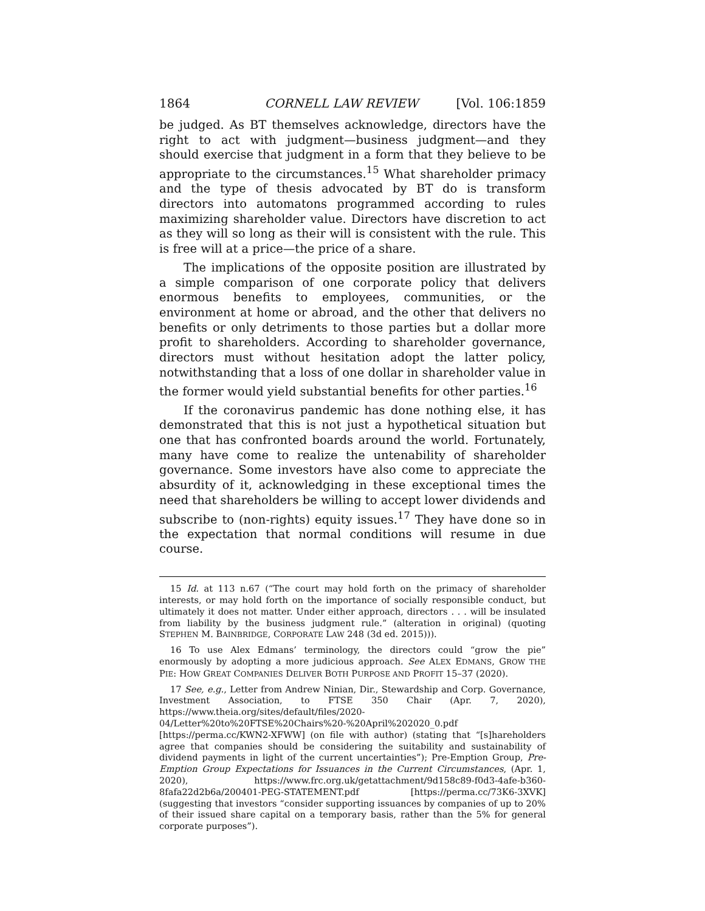1864 CORNELL LAW REVIEW [Vol. 106:1859
be judged. As BT themselves acknowledge, directors have the right to act with judgment—business judgment—and they should exercise that judgment in a form that they believe to be appropriate to the circumstances.<sup>15</sup> What shareholder primacy and the type of thesis advocated by BT do is transform directors into automatons programmed according to rules maximizing shareholder value. Directors have discretion to act as they will so long as their will is consistent with the rule. This is free will at a price—the price of a share.
The implications of the opposite position are illustrated by a simple comparison of one corporate policy that delivers enormous benefits to employees, communities, or the environment at home or abroad, and the other that delivers no benefits or only detriments to those parties but a dollar more profit to shareholders. According to shareholder governance, directors must without hesitation adopt the latter policy, notwithstanding that a loss of one dollar in shareholder value in the former would yield substantial benefits for other parties.<sup>16</sup>
If the coronavirus pandemic has done nothing else, it has demonstrated that this is not just a hypothetical situation but one that has confronted boards around the world. Fortunately, many have come to realize the untenability of shareholder governance. Some investors have also come to appreciate the absurdity of it, acknowledging in these exceptional times the need that shareholders be willing to accept lower dividends and subscribe to (non-rights) equity issues.<sup>17</sup> They have done so in the expectation that normal conditions will resume in due course.
15 Id. at 113 n.67 (“The court may hold forth on the primacy of shareholder interests, or may hold forth on the importance of socially responsible conduct, but ultimately it does not matter. Under either approach, directors . . . will be insulated from liability by the business judgment rule.” (alteration in original) (quoting STEPHEN M. BAINBRIDGE, CORPORATE LAW 248 (3d ed. 2015))).
16 To use Alex Edmans’ terminology, the directors could “grow the pie” enormously by adopting a more judicious approach. See ALEX EDMANS, GROW THE PIE: HOW GREAT COMPANIES DELIVER BOTH PURPOSE AND PROFIT 15–37 (2020).
17 See, e.g., Letter from Andrew Ninian, Dir., Stewardship and Corp. Governance, Investment Association, to FTSE 350 Chair (Apr. 7, 2020), https://www.theia.org/sites/default/files/2020-04/Letter%20to%20FTSE%20Chairs%20-%20April%202020_0.pdf [https://perma.cc/KWN2-XFWW] (on file with author) (stating that “[s]hareholders agree that companies should be considering the suitability and sustainability of dividend payments in light of the current uncertainties”); Pre-Emption Group, Pre-Emption Group Expectations for Issuances in the Current Circumstances, (Apr. 1, 2020), https://www.frc.org.uk/getattachment/9d158c89-f0d3-4afe-b360-8fafa22d2b6a/200401-PEG-STATEMENT.pdf [https://perma.cc/73K6-3XVK] (suggesting that investors “consider supporting issuances by companies of up to 20% of their issued share capital on a temporary basis, rather than the 5% for general corporate purposes”).